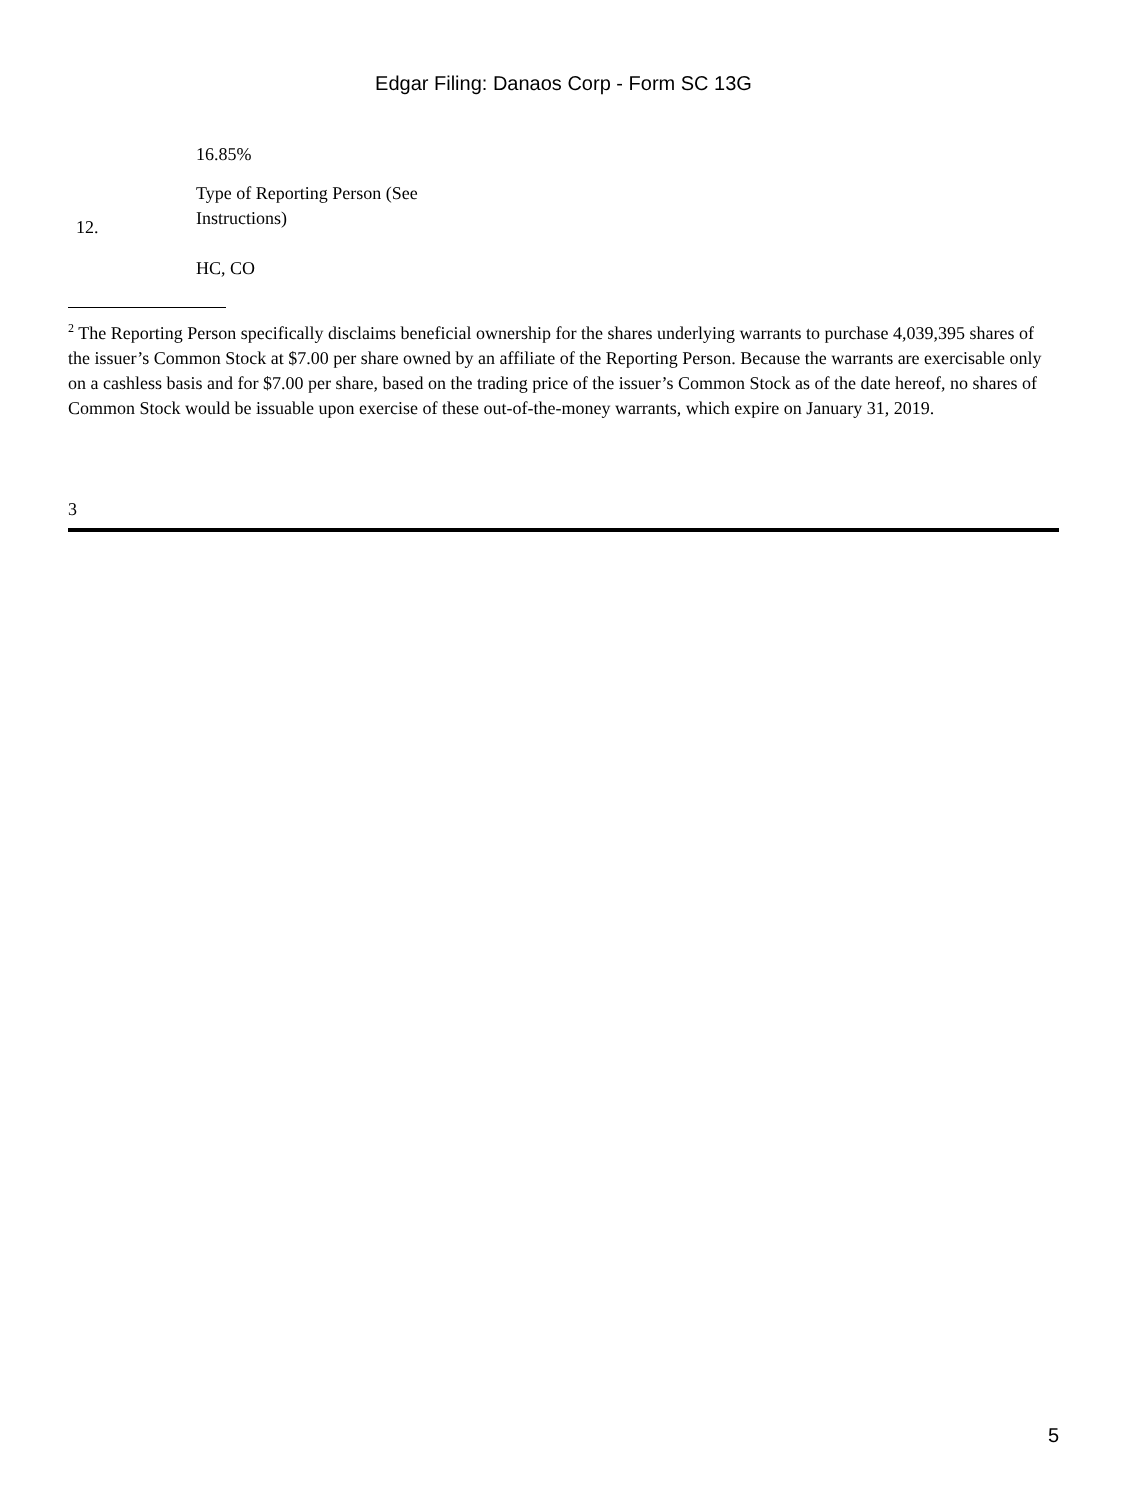Edgar Filing: Danaos Corp - Form SC 13G
| | 16.85% |
| 12. | Type of Reporting Person (See Instructions) HC, CO |
<sup>2</sup> The Reporting Person specifically disclaims beneficial ownership for the shares underlying warrants to purchase 4,039,395 shares of the issuer’s Common Stock at $7.00 per share owned by an affiliate of the Reporting Person. Because the warrants are exercisable only on a cashless basis and for $7.00 per share, based on the trading price of the issuer’s Common Stock as of the date hereof, no shares of Common Stock would be issuable upon exercise of these out-of-the-money warrants, which expire on January 31, 2019.
3
5